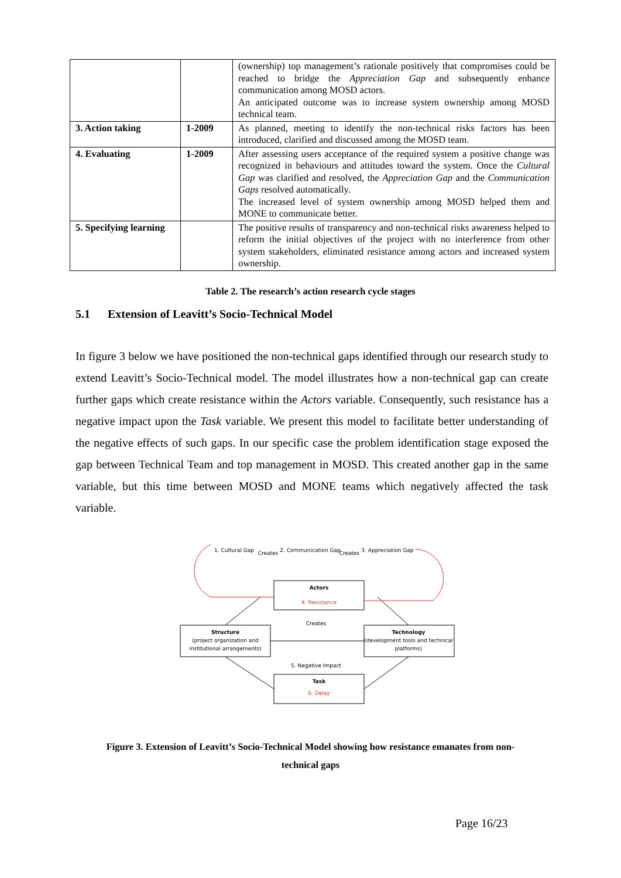| | | (ownership) top management’s rationale positively that compromises could be reached to bridge the Appreciation Gap and subsequently enhance communication among MOSD actors. An anticipated outcome was to increase system ownership among MOSD technical team. |
| 3. Action taking | 1-2009 | As planned, meeting to identify the non-technical risks factors has been introduced, clarified and discussed among the MOSD team. |
| 4. Evaluating | 1-2009 | After assessing users acceptance of the required system a positive change was recognized in behaviours and attitudes toward the system. Once the Cultural Gap was clarified and resolved, the Appreciation Gap and the Communication Gaps resolved automatically. The increased level of system ownership among MOSD helped them and MONE to communicate better. |
| 5. Specifying learning | | The positive results of transparency and non-technical risks awareness helped to reform the initial objectives of the project with no interference from other system stakeholders, eliminated resistance among actors and increased system ownership. |
Table 2. The research’s action research cycle stages
5.1 Extension of Leavitt’s Socio-Technical Model
In figure 3 below we have positioned the non-technical gaps identified through our research study to extend Leavitt’s Socio-Technical model. The model illustrates how a non-technical gap can create further gaps which create resistance within the Actors variable. Consequently, such resistance has a negative impact upon the Task variable. We present this model to facilitate better understanding of the negative effects of such gaps. In our specific case the problem identification stage exposed the gap between Technical Team and top management in MOSD. This created another gap in the same variable, but this time between MOSD and MONE teams which negatively affected the task variable.
1. Cultural Gap
Creates
2. Communication Gap
Creates
3. Appreciation Gap
Actors
4. Resistance
Creates
Structure
(project organization and
institutional arrangements)
Technology
(development tools and technical
platforms)
5. Negative Impact
Task
6. Delay
Figure 3. Extension of Leavitt’s Socio-Technical Model showing how resistance emanates from non-
technical gaps
Page 16/23